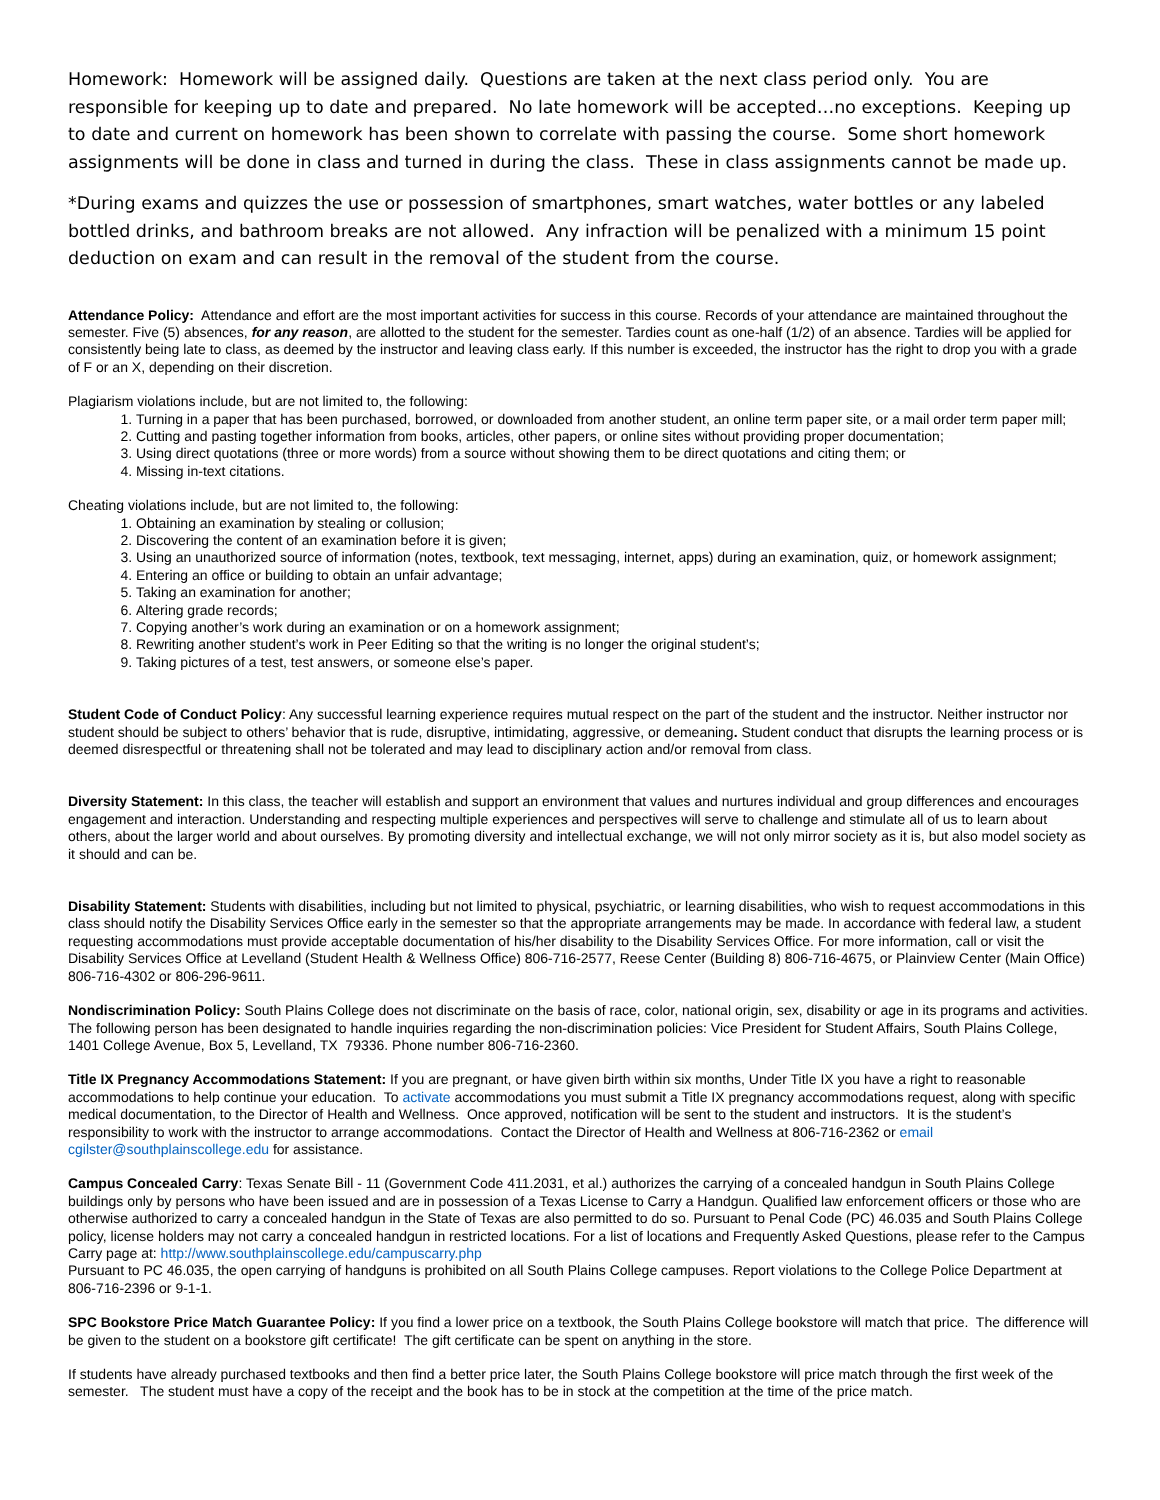Homework: Homework will be assigned daily. Questions are taken at the next class period only. You are responsible for keeping up to date and prepared. No late homework will be accepted…no exceptions. Keeping up to date and current on homework has been shown to correlate with passing the course. Some short homework assignments will be done in class and turned in during the class. These in class assignments cannot be made up.
*During exams and quizzes the use or possession of smartphones, smart watches, water bottles or any labeled bottled drinks, and bathroom breaks are not allowed. Any infraction will be penalized with a minimum 15 point deduction on exam and can result in the removal of the student from the course.
Attendance Policy: Attendance and effort are the most important activities for success in this course. Records of your attendance are maintained throughout the semester. Five (5) absences, for any reason, are allotted to the student for the semester. Tardies count as one-half (1/2) of an absence. Tardies will be applied for consistently being late to class, as deemed by the instructor and leaving class early. If this number is exceeded, the instructor has the right to drop you with a grade of F or an X, depending on their discretion.
Plagiarism violations include, but are not limited to, the following:
1. Turning in a paper that has been purchased, borrowed, or downloaded from another student, an online term paper site, or a mail order term paper mill;
2. Cutting and pasting together information from books, articles, other papers, or online sites without providing proper documentation;
3. Using direct quotations (three or more words) from a source without showing them to be direct quotations and citing them; or
4. Missing in-text citations.
Cheating violations include, but are not limited to, the following:
1. Obtaining an examination by stealing or collusion;
2. Discovering the content of an examination before it is given;
3. Using an unauthorized source of information (notes, textbook, text messaging, internet, apps) during an examination, quiz, or homework assignment;
4. Entering an office or building to obtain an unfair advantage;
5. Taking an examination for another;
6. Altering grade records;
7. Copying another’s work during an examination or on a homework assignment;
8. Rewriting another student’s work in Peer Editing so that the writing is no longer the original student’s;
9. Taking pictures of a test, test answers, or someone else’s paper.
Student Code of Conduct Policy: Any successful learning experience requires mutual respect on the part of the student and the instructor. Neither instructor nor student should be subject to others’ behavior that is rude, disruptive, intimidating, aggressive, or demeaning. Student conduct that disrupts the learning process or is deemed disrespectful or threatening shall not be tolerated and may lead to disciplinary action and/or removal from class.
Diversity Statement: In this class, the teacher will establish and support an environment that values and nurtures individual and group differences and encourages engagement and interaction. Understanding and respecting multiple experiences and perspectives will serve to challenge and stimulate all of us to learn about others, about the larger world and about ourselves. By promoting diversity and intellectual exchange, we will not only mirror society as it is, but also model society as it should and can be.
Disability Statement: Students with disabilities, including but not limited to physical, psychiatric, or learning disabilities, who wish to request accommodations in this class should notify the Disability Services Office early in the semester so that the appropriate arrangements may be made. In accordance with federal law, a student requesting accommodations must provide acceptable documentation of his/her disability to the Disability Services Office. For more information, call or visit the Disability Services Office at Levelland (Student Health & Wellness Office) 806-716-2577, Reese Center (Building 8) 806-716-4675, or Plainview Center (Main Office) 806-716-4302 or 806-296-9611.
Nondiscrimination Policy: South Plains College does not discriminate on the basis of race, color, national origin, sex, disability or age in its programs and activities. The following person has been designated to handle inquiries regarding the non-discrimination policies: Vice President for Student Affairs, South Plains College, 1401 College Avenue, Box 5, Levelland, TX 79336. Phone number 806-716-2360.
Title IX Pregnancy Accommodations Statement: If you are pregnant, or have given birth within six months, Under Title IX you have a right to reasonable accommodations to help continue your education. To activate accommodations you must submit a Title IX pregnancy accommodations request, along with specific medical documentation, to the Director of Health and Wellness. Once approved, notification will be sent to the student and instructors. It is the student’s responsibility to work with the instructor to arrange accommodations. Contact the Director of Health and Wellness at 806-716-2362 or email cgilster@southplainscollege.edu for assistance.
Campus Concealed Carry: Texas Senate Bill - 11 (Government Code 411.2031, et al.) authorizes the carrying of a concealed handgun in South Plains College buildings only by persons who have been issued and are in possession of a Texas License to Carry a Handgun. Qualified law enforcement officers or those who are otherwise authorized to carry a concealed handgun in the State of Texas are also permitted to do so. Pursuant to Penal Code (PC) 46.035 and South Plains College policy, license holders may not carry a concealed handgun in restricted locations. For a list of locations and Frequently Asked Questions, please refer to the Campus Carry page at: http://www.southplainscollege.edu/campuscarry.php
Pursuant to PC 46.035, the open carrying of handguns is prohibited on all South Plains College campuses. Report violations to the College Police Department at 806-716-2396 or 9-1-1.
SPC Bookstore Price Match Guarantee Policy: If you find a lower price on a textbook, the South Plains College bookstore will match that price. The difference will be given to the student on a bookstore gift certificate! The gift certificate can be spent on anything in the store.
If students have already purchased textbooks and then find a better price later, the South Plains College bookstore will price match through the first week of the semester. The student must have a copy of the receipt and the book has to be in stock at the competition at the time of the price match.